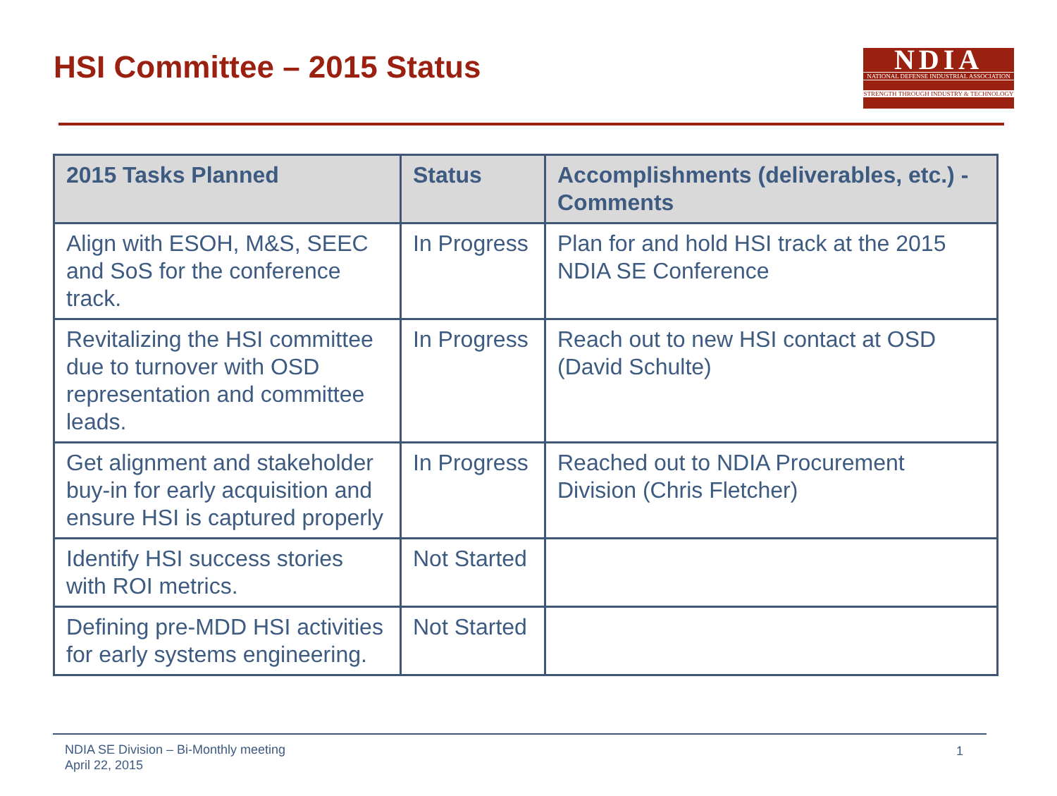HSI Committee – 2015 Status
NDIA
NATIONAL DEFENSE INDUSTRIAL ASSOCIATION
STRENGTH THROUGH INDUSTRY & TECHNOLOGY
| 2015 Tasks Planned | Status | Accomplishments (deliverables, etc.) - Comments |
| --- | --- | --- |
| Align with ESOH, M&S, SEEC and SoS for the conference track. | In Progress | Plan for and hold HSI track at the 2015 NDIA SE Conference |
| Revitalizing the HSI committee due to turnover with OSD representation and committee leads. | In Progress | Reach out to new HSI contact at OSD (David Schulte) |
| Get alignment and stakeholder buy-in for early acquisition and ensure HSI is captured properly | In Progress | Reached out to NDIA Procurement Division (Chris Fletcher) |
| Identify HSI success stories with ROI metrics. | Not Started | |
| Defining pre-MDD HSI activities for early systems engineering. | Not Started | |
NDIA SE Division – Bi-Monthly meeting
April 22, 2015
1